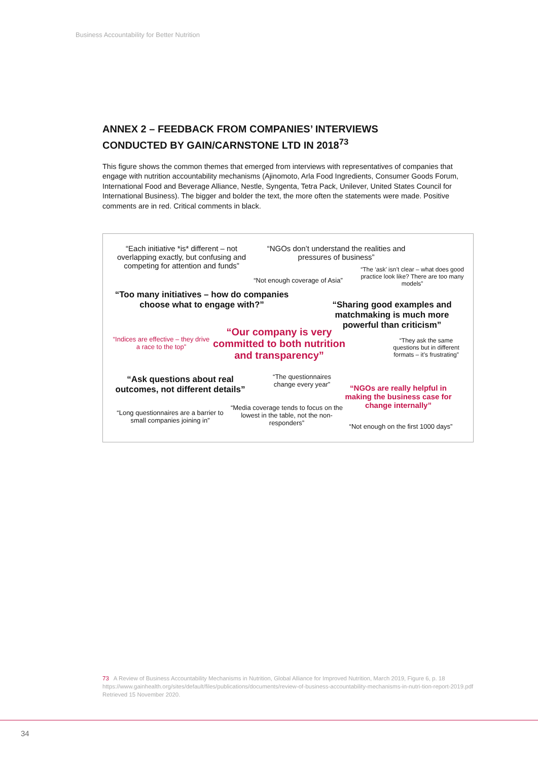Business Accountability for Better Nutrition
ANNEX 2 – FEEDBACK FROM COMPANIES’ INTERVIEWS
CONDUCTED BY GAIN/CARNSTONE LTD IN 2018<sup>73</sup>
This figure shows the common themes that emerged from interviews with representatives of companies that engage with nutrition accountability mechanisms (Ajinomoto, Arla Food Ingredients, Consumer Goods Forum, International Food and Beverage Alliance, Nestle, Syngenta, Tetra Pack, Unilever, United States Council for International Business). The bigger and bolder the text, the more often the statements were made. Positive comments are in red. Critical comments in black.
“Each initiative *is* different – not overlapping exactly, but confusing and competing for attention and funds”
“NGOs don’t understand the realities and pressures of business”
“Not enough coverage of Asia”
“The ‘ask’ isn’t clear – what does good practice look like? There are too many models”
“Too many initiatives – how do companies choose what to engage with?”
“Sharing good examples and matchmaking is much more powerful than criticism”
“Indices are effective – they drive a race to the top”
“Our company is very committed to both nutrition and transparency”
“They ask the same questions but in different formats – it’s frustrating”
“Ask questions about real outcomes, not different details”
“The questionnaires change every year”
“NGOs are really helpful in making the business case for change internally”
“Long questionnaires are a barrier to small companies joining in”
“Media coverage tends to focus on the lowest in the table, not the non-responders”
“Not enough on the first 1000 days”
73 A Review of Business Accountability Mechanisms in Nutrition, Global Alliance for Improved Nutrition, March 2019, Figure 6, p. 18 https://www.gainhealth.org/sites/default/files/publications/documents/review-of-business-accountability-mechanisms-in-nutri-tion-report-2019.pdf Retrieved 15 November 2020.
34